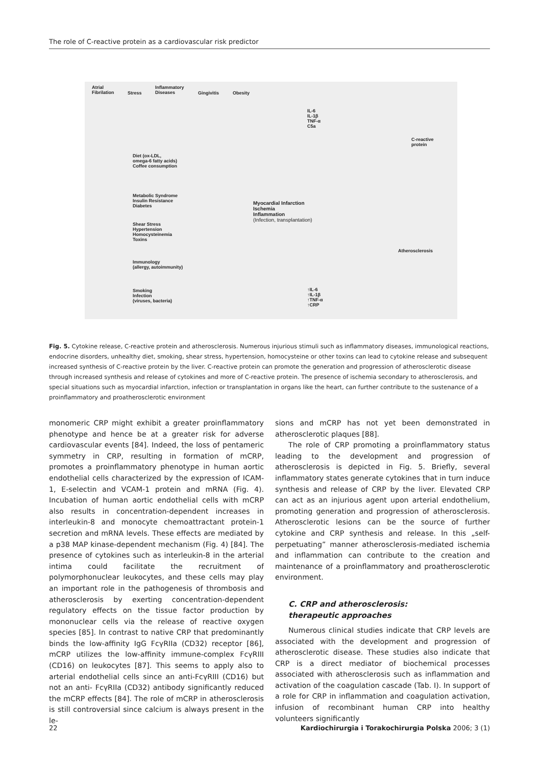The role of C-reactive protein as a cardiovascular risk predictor
Atrial
Fibrilation
Stress
Inflammatory
Diseases
Gingivitis Obesity
IL-6
IL-1β
TNF-α
C5a
C-reactive
protein
Diet (ox-LDL,
omega-6 fatty acids)
Coffee consumption
Metabolic Syndrome
Insulin Resistance
Diabetes
Myocardial Infarction
Ischemia
Inflammation
(Infection, transplantation)
Shear Stress
Hypertension
Homocysteinemia
Toxins
Atherosclerosis
Immunology
(allergy, autoimmunity)
Smoking
Infection
(viruses, bacteria)
↑IL-6
↑IL-1β
↑TNF-α
↑CRP
Fig. 5. Cytokine release, C-reactive protein and atherosclerosis. Numerous injurious stimuli such as inflammatory diseases, immunological reactions, endocrine disorders, unhealthy diet, smoking, shear stress, hypertension, homocysteine or other toxins can lead to cytokine release and subsequent increased synthesis of C-reactive protein by the liver. C-reactive protein can promote the generation and progression of atherosclerotic disease through increased synthesis and release of cytokines and more of C-reactive protein. The presence of ischemia secondary to atherosclerosis, and special situations such as myocardial infarction, infection or transplantation in organs like the heart, can further contribute to the sustenance of a proinflammatory and proatherosclerotic environment
monomeric CRP might exhibit a greater proinflammatory phenotype and hence be at a greater risk for adverse cardiovascular events [84]. Indeed, the loss of pentameric symmetry in CRP, resulting in formation of mCRP, promotes a proinflammatory phenotype in human aortic endothelial cells characterized by the expression of ICAM-1, E-selectin and VCAM-1 protein and mRNA (Fig. 4). Incubation of human aortic endothelial cells with mCRP also results in concentration-dependent increases in interleukin-8 and monocyte chemoattractant protein-1 secretion and mRNA levels. These effects are mediated by a p38 MAP kinase-dependent mechanism (Fig. 4) [84]. The presence of cytokines such as interleukin-8 in the arterial intima could facilitate the recruitment of polymorphonuclear leukocytes, and these cells may play an important role in the pathogenesis of thrombosis and atherosclerosis by exerting concentration-dependent regulatory effects on the tissue factor production by mononuclear cells via the release of reactive oxygen species [85]. In contrast to native CRP that predominantly binds the low-affinity IgG FcγRIIa (CD32) receptor [86], mCRP utilizes the low-affinity immune-complex FcγRIII (CD16) on leukocytes [87]. This seems to apply also to arterial endothelial cells since an anti-FcγRIII (CD16) but not an anti- FcγRIIa (CD32) antibody significantly reduced the mCRP effects [84]. The role of mCRP in atherosclerosis is still controversial since calcium is always present in the le-
sions and mCRP has not yet been demonstrated in atherosclerotic plaques [88].
The role of CRP promoting a proinflammatory status leading to the development and progression of atherosclerosis is depicted in Fig. 5. Briefly, several inflammatory states generate cytokines that in turn induce synthesis and release of CRP by the liver. Elevated CRP can act as an injurious agent upon arterial endothelium, promoting generation and progression of atherosclerosis. Atherosclerotic lesions can be the source of further cytokine and CRP synthesis and release. In this „self-perpetuating” manner atherosclerosis-mediated ischemia and inflammation can contribute to the creation and maintenance of a proinflammatory and proatherosclerotic environment.
C. CRP and atherosclerosis:
therapeutic approaches
Numerous clinical studies indicate that CRP levels are associated with the development and progression of atherosclerotic disease. These studies also indicate that CRP is a direct mediator of biochemical processes associated with atherosclerosis such as inflammation and activation of the coagulation cascade (Tab. I). In support of a role for CRP in inflammation and coagulation activation, infusion of recombinant human CRP into healthy volunteers significantly
22 Kardiochirurgia i Torakochirurgia Polska 2006; 3 (1)